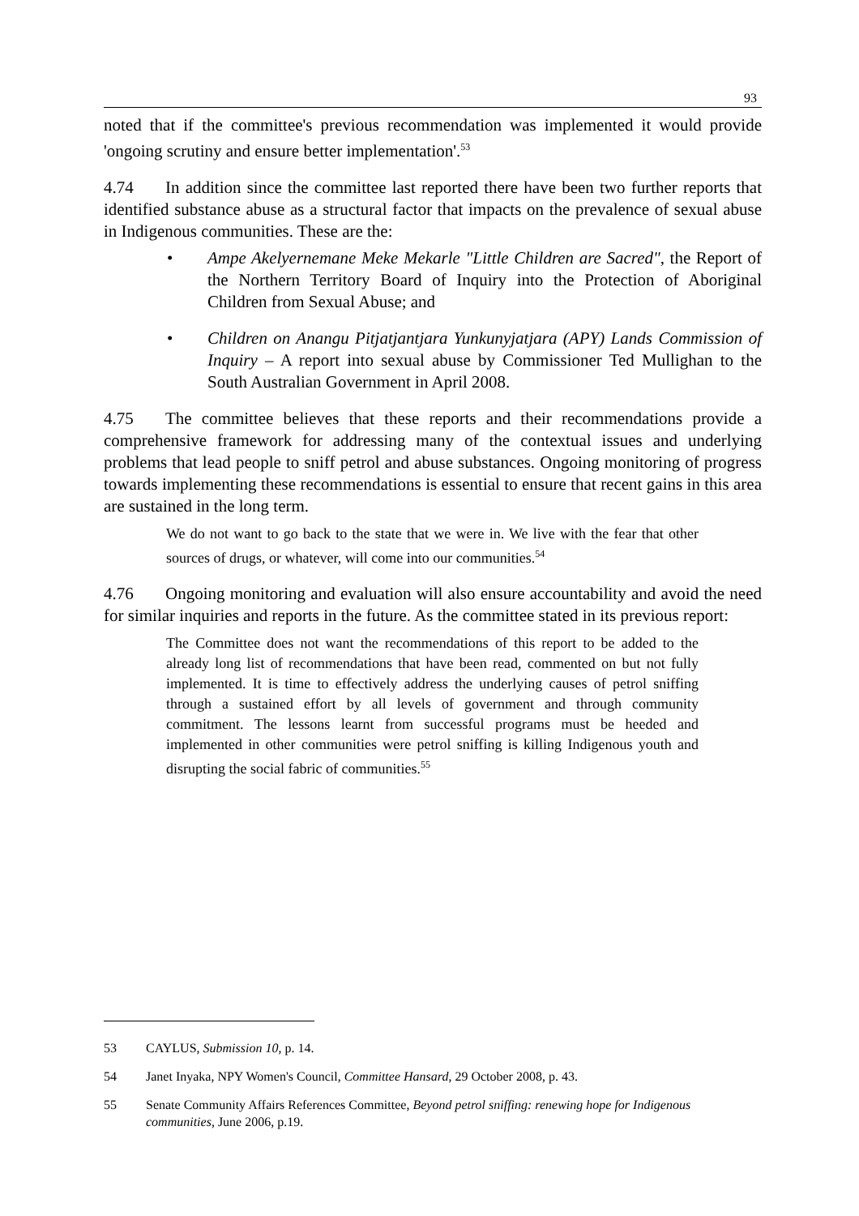93
noted that if the committee's previous recommendation was implemented it would provide 'ongoing scrutiny and ensure better implementation'.<sup>53</sup>
4.74 In addition since the committee last reported there have been two further reports that identified substance abuse as a structural factor that impacts on the prevalence of sexual abuse in Indigenous communities. These are the:
• Ampe Akelyernemane Meke Mekarle "Little Children are Sacred", the Report of the Northern Territory Board of Inquiry into the Protection of Aboriginal Children from Sexual Abuse; and
• Children on Anangu Pitjatjantjara Yunkunyjatjara (APY) Lands Commission of Inquiry – A report into sexual abuse by Commissioner Ted Mullighan to the South Australian Government in April 2008.
4.75 The committee believes that these reports and their recommendations provide a comprehensive framework for addressing many of the contextual issues and underlying problems that lead people to sniff petrol and abuse substances. Ongoing monitoring of progress towards implementing these recommendations is essential to ensure that recent gains in this area are sustained in the long term.
We do not want to go back to the state that we were in. We live with the fear that other sources of drugs, or whatever, will come into our communities.<sup>54</sup>
4.76 Ongoing monitoring and evaluation will also ensure accountability and avoid the need for similar inquiries and reports in the future. As the committee stated in its previous report:
The Committee does not want the recommendations of this report to be added to the already long list of recommendations that have been read, commented on but not fully implemented. It is time to effectively address the underlying causes of petrol sniffing through a sustained effort by all levels of government and through community commitment. The lessons learnt from successful programs must be heeded and implemented in other communities were petrol sniffing is killing Indigenous youth and disrupting the social fabric of communities.<sup>55</sup>
53 CAYLUS, Submission 10, p. 14.
54 Janet Inyaka, NPY Women's Council, Committee Hansard, 29 October 2008, p. 43.
55 Senate Community Affairs References Committee, Beyond petrol sniffing: renewing hope for Indigenous communities, June 2006, p.19.